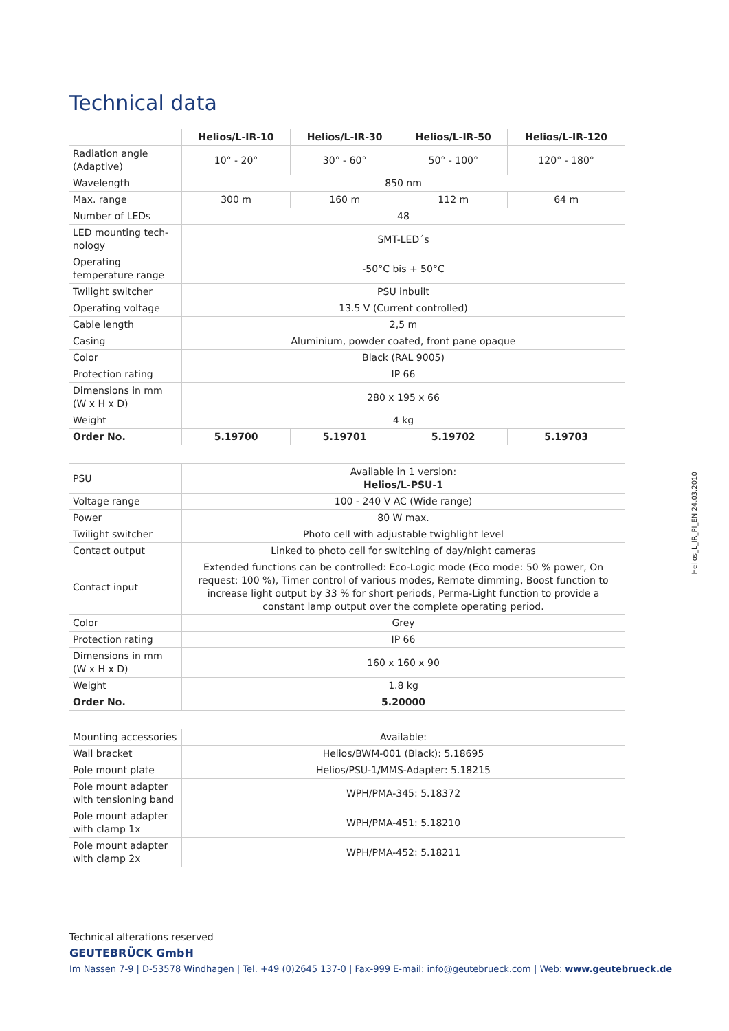Technical data
| | Helios/L-IR-10 | Helios/L-IR-30 | Helios/L-IR-50 | Helios/L-IR-120 |
| --- | --- | --- | --- | --- |
| Radiation angle (Adaptive) | 10° - 20° | 30° - 60° | 50° - 100° | 120° - 180° |
| Wavelength | 850 nm | | | |
| Max. range | 300 m | 160 m | 112 m | 64 m |
| Number of LEDs | 48 | | | |
| LED mounting tech-nology | SMT-LED´s | | | |
| Operating temperature range | -50°C bis + 50°C | | | |
| Twilight switcher | PSU inbuilt | | | |
| Operating voltage | 13.5 V (Current controlled) | | | |
| Cable length | 2,5 m | | | |
| Casing | Aluminium, powder coated, front pane opaque | | | |
| Color | Black (RAL 9005) | | | |
| Protection rating | IP 66 | | | |
| Dimensions in mm (W x H x D) | 280 x 195 x 66 | | | |
| Weight | 4 kg | | | |
| Order No. | 5.19700 | 5.19701 | 5.19702 | 5.19703 |
| PSU | Available in 1 version: Helios/L-PSU-1 |
| Voltage range | 100 - 240 V AC (Wide range) |
| Power | 80 W max. |
| Twilight switcher | Photo cell with adjustable twighlight level |
| Contact output | Linked to photo cell for switching of day/night cameras |
| Contact input | Extended functions can be controlled: Eco-Logic mode (Eco mode: 50 % power, On request: 100 %), Timer control of various modes, Remote dimming, Boost function to increase light output by 33 % for short periods, Perma-Light function to provide a constant lamp output over the complete operating period. |
| Color | Grey |
| Protection rating | IP 66 |
| Dimensions in mm (W x H x D) | 160 x 160 x 90 |
| Weight | 1.8 kg |
| Order No. | 5.20000 |
| Mounting accessories | Available: |
| Wall bracket | Helios/BWM-001 (Black): 5.18695 |
| Pole mount plate | Helios/PSU-1/MMS-Adapter: 5.18215 |
| Pole mount adapter with tensioning band | WPH/PMA-345: 5.18372 |
| Pole mount adapter with clamp 1x | WPH/PMA-451: 5.18210 |
| Pole mount adapter with clamp 2x | WPH/PMA-452: 5.18211 |
Helios_L_IR_PI_EN 24.03.2010
Technical alterations reserved
GEUTEBRÜCK GmbH
Im Nassen 7-9 | D-53578 Windhagen | Tel. +49 (0)2645 137-0 | Fax-999 E-mail: info@geutebrueck.com | Web: www.geutebrueck.de